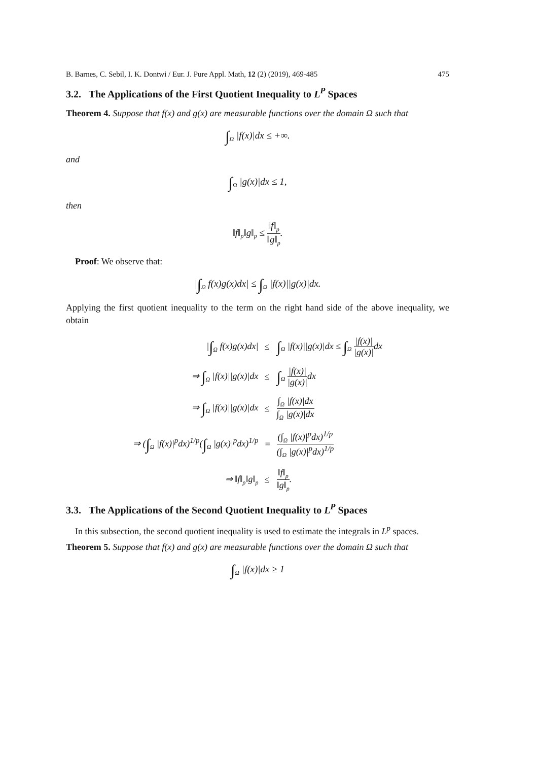B. Barnes, C. Sebil, I. K. Dontwi / Eur. J. Pure Appl. Math, 12 (2) (2019), 469-485 475
3.2. The Applications of the First Quotient Inequality to L<sup>P</sup> Spaces
Theorem 4. Suppose that f(x) and g(x) are measurable functions over the domain Ω such that
∫<sub>Ω</sub> |f(x)|dx ≤ +∞.
and
∫<sub>Ω</sub> |g(x)|dx ≤ 1,
then
‖f‖<sub>p</sub>‖g‖<sub>p</sub> ≤ ‖f‖<sub>p</sub> ‖g‖<sub>p</sub>.
Proof: We observe that:
|∫<sub>Ω</sub> f(x)g(x)dx| ≤ ∫<sub>Ω</sub> |f(x)||g(x)|dx.
Applying the first quotient inequality to the term on the right hand side of the above inequality, we obtain
| / ∫<sub>Ω</sub> f(x)g(x)dx/ | ≤ | ∫<sub>Ω</sub> /f(x)//g(x)/dx ≤ ∫<sub>Ω</sub> /f(x)/ /g(x)/ dx |
| ⇒ ∫<sub>Ω</sub> /f(x)//g(x)/dx | ≤ | ∫<sub>Ω</sub> /f(x)/ /g(x)/ dx |
| ⇒ ∫<sub>Ω</sub> /f(x)//g(x)/dx | ≤ | ∫<sub>Ω</sub> /f(x)/dx ∫<sub>Ω</sub> /g(x)/dx |
| ⇒ ( ∫<sub>Ω</sub> /f(x)/<sup>p</sup>dx)<sup>1/p</sup>( ∫<sub>Ω</sub> /g(x)/<sup>p</sup>dx)<sup>1/p</sup> | = | (∫<sub>Ω</sub> /f(x)/<sup>p</sup>dx)<sup>1/p</sup> (∫<sub>Ω</sub> /g(x)/<sup>p</sup>dx)<sup>1/p</sup> |
| ⇒ ‖f‖<sub>p</sub>‖g‖<sub>p</sub> | ≤ | ‖f‖<sub>p</sub> ‖g‖<sub>p</sub> . |
3.3. The Applications of the Second Quotient Inequality to L<sup>P</sup> Spaces
In this subsection, the second quotient inequality is used to estimate the integrals in L<sup>p</sup> spaces.
Theorem 5. Suppose that f(x) and g(x) are measurable functions over the domain Ω such that
∫<sub>Ω</sub> |f(x)|dx ≥ 1